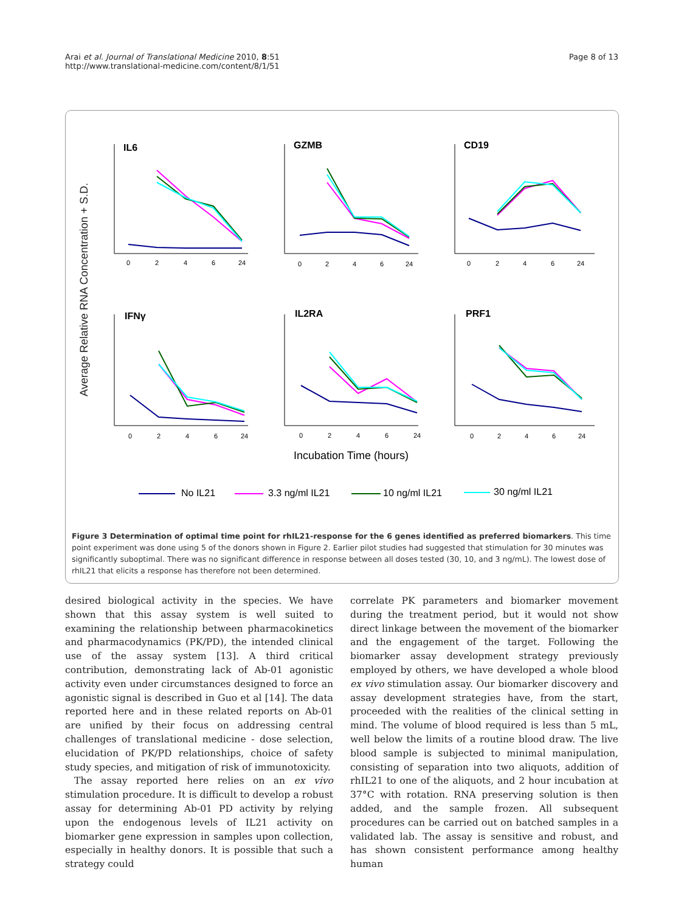Arai et al. Journal of Translational Medicine 2010, 8:51
http://www.translational-medicine.com/content/8/1/51
Page 8 of 13
IL6
GZMB
CD19
IFNγ
IL2RA
PRF1
0
2
4
6
24
0
2
4
6
24
0
2
4
6
24
0
2
4
6
24
0
2
4
6
24
0
2
4
6
24
Incubation Time (hours)
No IL21
3.3 ng/ml IL21
10 ng/ml IL21
30 ng/ml IL21
Average Relative RNA Concentration + S.D.
Figure 3 Determination of optimal time point for rhIL21-response for the 6 genes identified as preferred biomarkers. This time point experiment was done using 5 of the donors shown in Figure 2. Earlier pilot studies had suggested that stimulation for 30 minutes was significantly suboptimal. There was no significant difference in response between all doses tested (30, 10, and 3 ng/mL). The lowest dose of rhIL21 that elicits a response has therefore not been determined.
desired biological activity in the species. We have shown that this assay system is well suited to examining the relationship between pharmacokinetics and pharmacodynamics (PK/PD), the intended clinical use of the assay system [13]. A third critical contribution, demonstrating lack of Ab-01 agonistic activity even under circumstances designed to force an agonistic signal is described in Guo et al [14]. The data reported here and in these related reports on Ab-01 are unified by their focus on addressing central challenges of translational medicine - dose selection, elucidation of PK/PD relationships, choice of safety study species, and mitigation of risk of immunotoxicity.
The assay reported here relies on an ex vivo stimulation procedure. It is difficult to develop a robust assay for determining Ab-01 PD activity by relying upon the endogenous levels of IL21 activity on biomarker gene expression in samples upon collection, especially in healthy donors. It is possible that such a strategy could
correlate PK parameters and biomarker movement during the treatment period, but it would not show direct linkage between the movement of the biomarker and the engagement of the target. Following the biomarker assay development strategy previously employed by others, we have developed a whole blood ex vivo stimulation assay. Our biomarker discovery and assay development strategies have, from the start, proceeded with the realities of the clinical setting in mind. The volume of blood required is less than 5 mL, well below the limits of a routine blood draw. The live blood sample is subjected to minimal manipulation, consisting of separation into two aliquots, addition of rhIL21 to one of the aliquots, and 2 hour incubation at 37°C with rotation. RNA preserving solution is then added, and the sample frozen. All subsequent procedures can be carried out on batched samples in a validated lab. The assay is sensitive and robust, and has shown consistent performance among healthy human